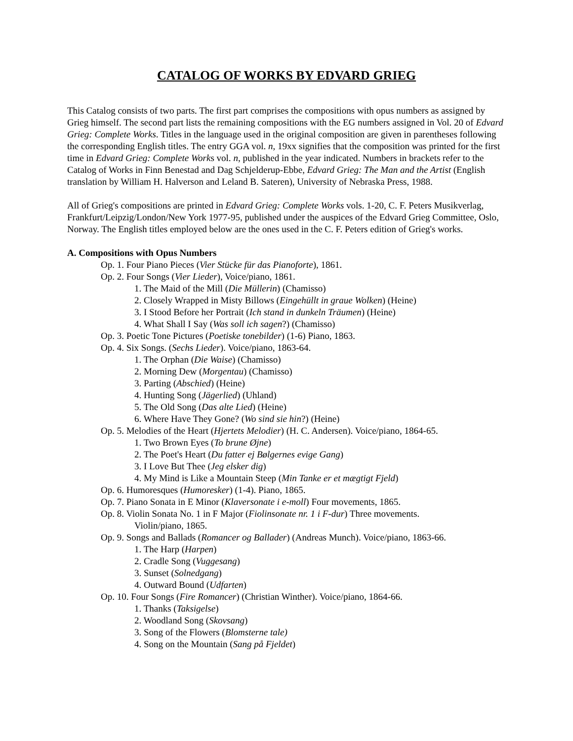CATALOG OF WORKS BY EDVARD GRIEG
This Catalog consists of two parts. The first part comprises the compositions with opus numbers as assigned by Grieg himself. The second part lists the remaining compositions with the EG numbers assigned in Vol. 20 of Edvard Grieg: Complete Works. Titles in the language used in the original composition are given in parentheses following the corresponding English titles. The entry GGA vol. n, 19xx signifies that the composition was printed for the first time in Edvard Grieg: Complete Works vol. n, published in the year indicated. Numbers in brackets refer to the Catalog of Works in Finn Benestad and Dag Schjelderup-Ebbe, Edvard Grieg: The Man and the Artist (English translation by William H. Halverson and Leland B. Sateren), University of Nebraska Press, 1988.
All of Grieg's compositions are printed in Edvard Grieg: Complete Works vols. 1-20, C. F. Peters Musikverlag, Frankfurt/Leipzig/London/New York 1977-95, published under the auspices of the Edvard Grieg Committee, Oslo, Norway. The English titles employed below are the ones used in the C. F. Peters edition of Grieg's works.
A. Compositions with Opus Numbers
Op. 1. Four Piano Pieces (Vier Stücke für das Pianoforte), 1861.
Op. 2. Four Songs (Vier Lieder), Voice/piano, 1861.
1. The Maid of the Mill (Die Müllerin) (Chamisso)
2. Closely Wrapped in Misty Billows (Eingehüllt in graue Wolken) (Heine)
3. I Stood Before her Portrait (Ich stand in dunkeln Träumen) (Heine)
4. What Shall I Say (Was soll ich sagen?) (Chamisso)
Op. 3. Poetic Tone Pictures (Poetiske tonebilder) (1-6) Piano, 1863.
Op. 4. Six Songs. (Sechs Lieder). Voice/piano, 1863-64.
1. The Orphan (Die Waise) (Chamisso)
2. Morning Dew (Morgentau) (Chamisso)
3. Parting (Abschied) (Heine)
4. Hunting Song (Jägerlied) (Uhland)
5. The Old Song (Das alte Lied) (Heine)
6. Where Have They Gone? (Wo sind sie hin?) (Heine)
Op. 5. Melodies of the Heart (Hjertets Melodier) (H. C. Andersen). Voice/piano, 1864-65.
1. Two Brown Eyes (To brune Øjne)
2. The Poet's Heart (Du fatter ej Bølgernes evige Gang)
3. I Love But Thee (Jeg elsker dig)
4. My Mind is Like a Mountain Steep (Min Tanke er et mægtigt Fjeld)
Op. 6. Humoresques (Humoresker) (1-4). Piano, 1865.
Op. 7. Piano Sonata in E Minor (Klaversonate i e-moll) Four movements, 1865.
Op. 8. Violin Sonata No. 1 in F Major (Fiolinsonate nr. 1 i F-dur) Three movements.
Violin/piano, 1865.
Op. 9. Songs and Ballads (Romancer og Ballader) (Andreas Munch). Voice/piano, 1863-66.
1. The Harp (Harpen)
2. Cradle Song (Vuggesang)
3. Sunset (Solnedgang)
4. Outward Bound (Udfarten)
Op. 10. Four Songs (Fire Romancer) (Christian Winther). Voice/piano, 1864-66.
1. Thanks (Taksigelse)
2. Woodland Song (Skovsang)
3. Song of the Flowers (Blomsterne tale)
4. Song on the Mountain (Sang på Fjeldet)